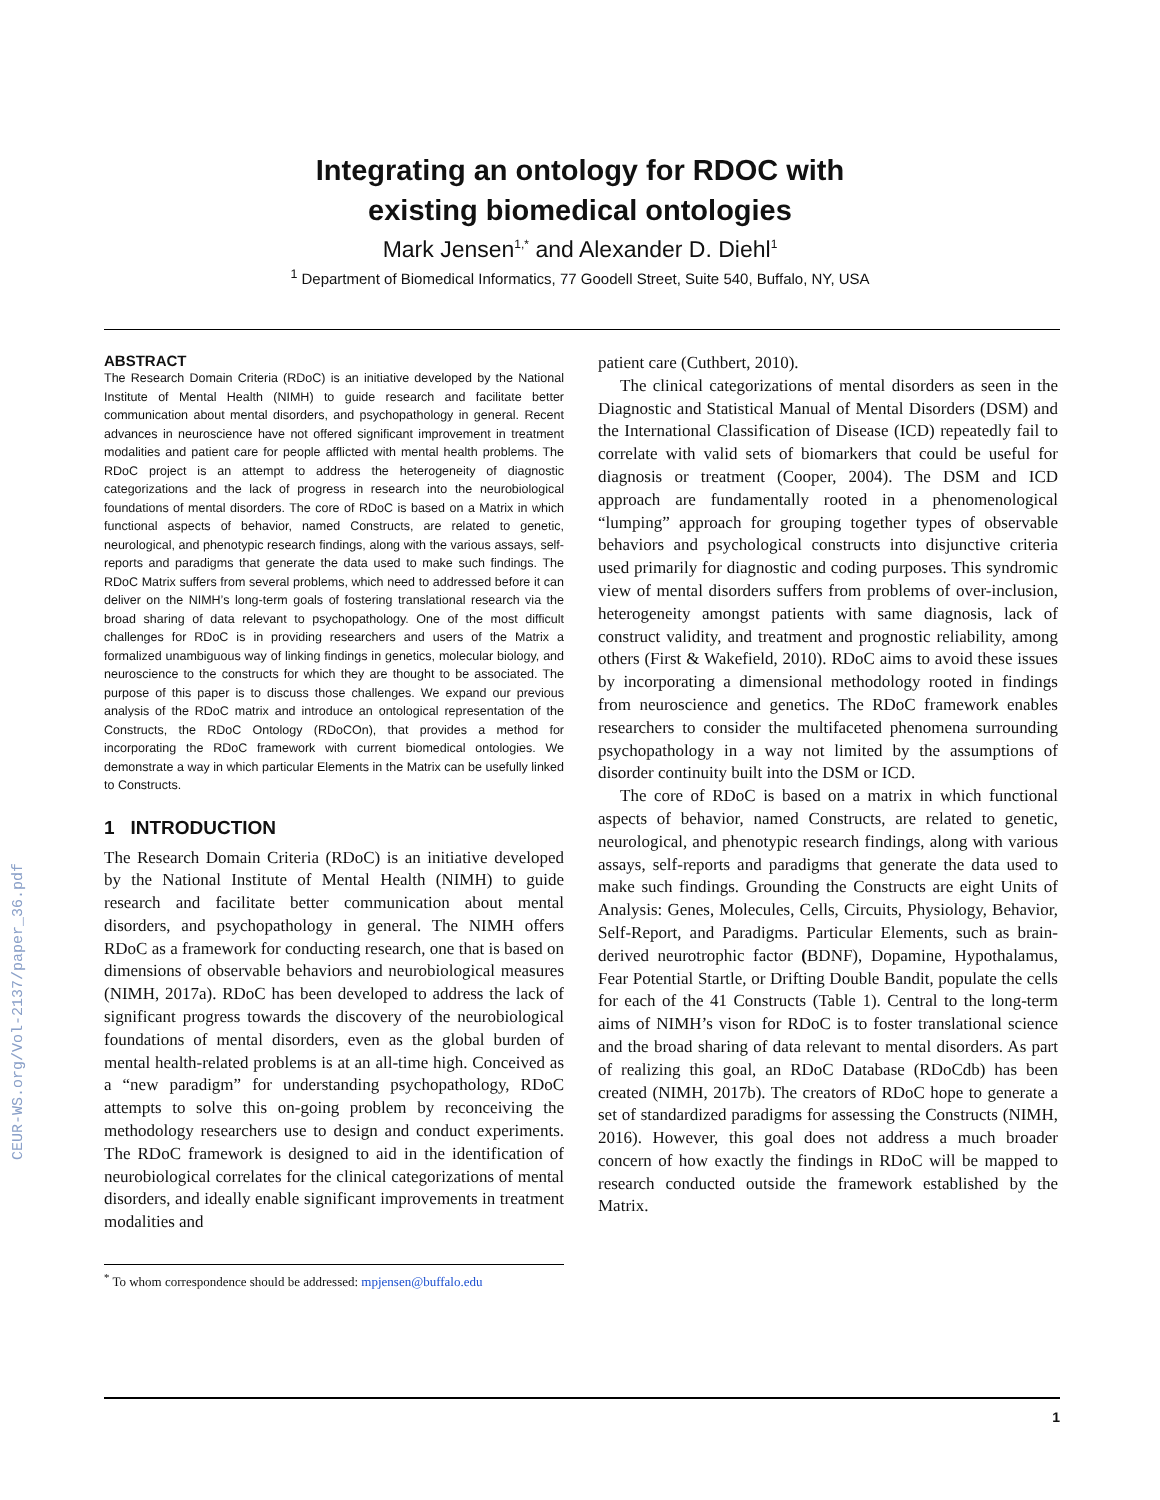CEUR-WS.org/Vol-2137/paper_36.pdf
Integrating an ontology for RDOC with
existing biomedical ontologies
Mark Jensen<sup>1,*</sup> and Alexander D. Diehl<sup>1</sup>
<sup>1</sup> Department of Biomedical Informatics, 77 Goodell Street, Suite 540, Buffalo, NY, USA
ABSTRACT
The Research Domain Criteria (RDoC) is an initiative developed by the National Institute of Mental Health (NIMH) to guide research and facilitate better communication about mental disorders, and psychopathology in general. Recent advances in neuroscience have not offered significant improvement in treatment modalities and patient care for people afflicted with mental health problems. The RDoC project is an attempt to address the heterogeneity of diagnostic categorizations and the lack of progress in research into the neurobiological foundations of mental disorders. The core of RDoC is based on a Matrix in which functional aspects of behavior, named Constructs, are related to genetic, neurological, and phenotypic research findings, along with the various assays, self-reports and paradigms that generate the data used to make such findings. The RDoC Matrix suffers from several problems, which need to addressed before it can deliver on the NIMH’s long-term goals of fostering translational research via the broad sharing of data relevant to psychopathology. One of the most difficult challenges for RDoC is in providing researchers and users of the Matrix a formalized unambiguous way of linking findings in genetics, molecular biology, and neuroscience to the constructs for which they are thought to be associated. The purpose of this paper is to discuss those challenges. We expand our previous analysis of the RDoC matrix and introduce an ontological representation of the Constructs, the RDoC Ontology (RDoCOn), that provides a method for incorporating the RDoC framework with current biomedical ontologies. We demonstrate a way in which particular Elements in the Matrix can be usefully linked to Constructs.
1 INTRODUCTION
The Research Domain Criteria (RDoC) is an initiative developed by the National Institute of Mental Health (NIMH) to guide research and facilitate better communication about mental disorders, and psychopathology in general. The NIMH offers RDoC as a framework for conducting research, one that is based on dimensions of observable behaviors and neurobiological measures (NIMH, 2017a). RDoC has been developed to address the lack of significant progress towards the discovery of the neurobiological foundations of mental disorders, even as the global burden of mental health-related problems is at an all-time high. Conceived as a “new paradigm” for understanding psychopathology, RDoC attempts to solve this on-going problem by reconceiving the methodology researchers use to design and conduct experiments. The RDoC framework is designed to aid in the identification of neurobiological correlates for the clinical categorizations of mental disorders, and ideally enable significant improvements in treatment modalities and
<sup>*</sup> To whom correspondence should be addressed: mpjensen@buffalo.edu
patient care (Cuthbert, 2010).
The clinical categorizations of mental disorders as seen in the Diagnostic and Statistical Manual of Mental Disorders (DSM) and the International Classification of Disease (ICD) repeatedly fail to correlate with valid sets of biomarkers that could be useful for diagnosis or treatment (Cooper, 2004). The DSM and ICD approach are fundamentally rooted in a phenomenological “lumping” approach for grouping together types of observable behaviors and psychological constructs into disjunctive criteria used primarily for diagnostic and coding purposes. This syndromic view of mental disorders suffers from problems of over-inclusion, heterogeneity amongst patients with same diagnosis, lack of construct validity, and treatment and prognostic reliability, among others (First & Wakefield, 2010). RDoC aims to avoid these issues by incorporating a dimensional methodology rooted in findings from neuroscience and genetics. The RDoC framework enables researchers to consider the multifaceted phenomena surrounding psychopathology in a way not limited by the assumptions of disorder continuity built into the DSM or ICD.
The core of RDoC is based on a matrix in which functional aspects of behavior, named Constructs, are related to genetic, neurological, and phenotypic research findings, along with various assays, self-reports and paradigms that generate the data used to make such findings. Grounding the Constructs are eight Units of Analysis: Genes, Molecules, Cells, Circuits, Physiology, Behavior, Self-Report, and Paradigms. Particular Elements, such as brain-derived neurotrophic factor (BDNF), Dopamine, Hypothalamus, Fear Potential Startle, or Drifting Double Bandit, populate the cells for each of the 41 Constructs (Table 1). Central to the long-term aims of NIMH’s vison for RDoC is to foster translational science and the broad sharing of data relevant to mental disorders. As part of realizing this goal, an RDoC Database (RDoCdb) has been created (NIMH, 2017b). The creators of RDoC hope to generate a set of standardized paradigms for assessing the Constructs (NIMH, 2016). However, this goal does not address a much broader concern of how exactly the findings in RDoC will be mapped to research conducted outside the framework established by the Matrix.
1